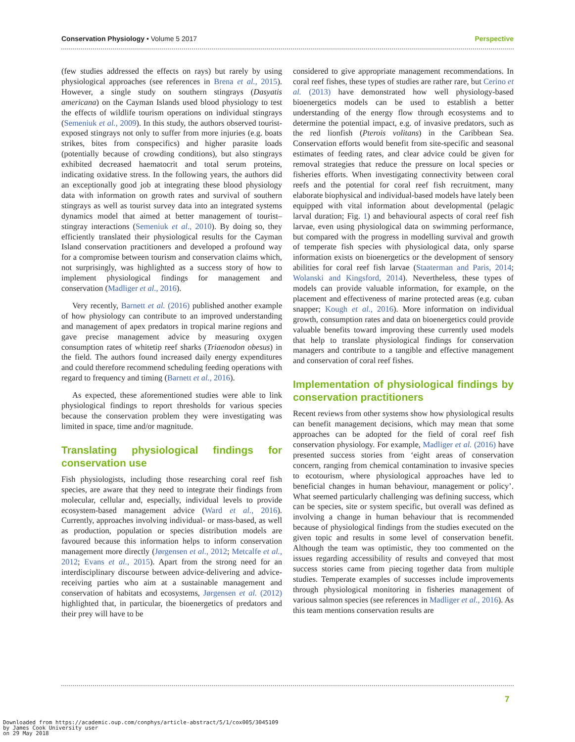Conservation Physiology • Volume 5 2017 Perspective
(few studies addressed the effects on rays) but rarely by using physiological approaches (see references in Brena et al., 2015). However, a single study on southern stingrays (Dasyatis americana) on the Cayman Islands used blood physiology to test the effects of wildlife tourism operations on individual stingrays (Semeniuk et al., 2009). In this study, the authors observed tourist-exposed stingrays not only to suffer from more injuries (e.g. boats strikes, bites from conspecifics) and higher parasite loads (potentially because of crowding conditions), but also stingrays exhibited decreased haematocrit and total serum proteins, indicating oxidative stress. In the following years, the authors did an exceptionally good job at integrating these blood physiology data with information on growth rates and survival of southern stingrays as well as tourist survey data into an integrated systems dynamics model that aimed at better management of tourist–stingray interactions (Semeniuk et al., 2010). By doing so, they efficiently translated their physiological results for the Cayman Island conservation practitioners and developed a profound way for a compromise between tourism and conservation claims which, not surprisingly, was highlighted as a success story of how to implement physiological findings for management and conservation (Madliger et al., 2016).
Very recently, Barnett et al. (2016) published another example of how physiology can contribute to an improved understanding and management of apex predators in tropical marine regions and gave precise management advice by measuring oxygen consumption rates of whitetip reef sharks (Triaenodon obesus) in the field. The authors found increased daily energy expenditures and could therefore recommend scheduling feeding operations with regard to frequency and timing (Barnett et al., 2016).
As expected, these aforementioned studies were able to link physiological findings to report thresholds for various species because the conservation problem they were investigating was limited in space, time and/or magnitude.
Translating physiological findings for conservation use
Fish physiologists, including those researching coral reef fish species, are aware that they need to integrate their findings from molecular, cellular and, especially, individual levels to provide ecosystem-based management advice (Ward et al., 2016). Currently, approaches involving individual- or mass-based, as well as production, population or species distribution models are favoured because this information helps to inform conservation management more directly (Jørgensen et al., 2012; Metcalfe et al., 2012; Evans et al., 2015). Apart from the strong need for an interdisciplinary discourse between advice-delivering and advice-receiving parties who aim at a sustainable management and conservation of habitats and ecosystems, Jørgensen et al. (2012) highlighted that, in particular, the bioenergetics of predators and their prey will have to be
considered to give appropriate management recommendations. In coral reef fishes, these types of studies are rather rare, but Cerino et al. (2013) have demonstrated how well physiology-based bioenergetics models can be used to establish a better understanding of the energy flow through ecosystems and to determine the potential impact, e.g. of invasive predators, such as the red lionfish (Pterois volitans) in the Caribbean Sea. Conservation efforts would benefit from site-specific and seasonal estimates of feeding rates, and clear advice could be given for removal strategies that reduce the pressure on local species or fisheries efforts. When investigating connectivity between coral reefs and the potential for coral reef fish recruitment, many elaborate biophysical and individual-based models have lately been equipped with vital information about developmental (pelagic larval duration; Fig. 1) and behavioural aspects of coral reef fish larvae, even using physiological data on swimming performance, but compared with the progress in modelling survival and growth of temperate fish species with physiological data, only sparse information exists on bioenergetics or the development of sensory abilities for coral reef fish larvae (Staaterman and Paris, 2014; Wolanski and Kingsford, 2014). Nevertheless, these types of models can provide valuable information, for example, on the placement and effectiveness of marine protected areas (e.g. cuban snapper; Kough et al., 2016). More information on individual growth, consumption rates and data on bioenergetics could provide valuable benefits toward improving these currently used models that help to translate physiological findings for conservation managers and contribute to a tangible and effective management and conservation of coral reef fishes.
Implementation of physiological findings by conservation practitioners
Recent reviews from other systems show how physiological results can benefit management decisions, which may mean that some approaches can be adopted for the field of coral reef fish conservation physiology. For example, Madliger et al. (2016) have presented success stories from ‘eight areas of conservation concern, ranging from chemical contamination to invasive species to ecotourism, where physiological approaches have led to beneficial changes in human behaviour, management or policy’. What seemed particularly challenging was defining success, which can be species, site or system specific, but overall was defined as involving a change in human behaviour that is recommended because of physiological findings from the studies executed on the given topic and results in some level of conservation benefit. Although the team was optimistic, they too commented on the issues regarding accessibility of results and conveyed that most success stories came from piecing together data from multiple studies. Temperate examples of successes include improvements through physiological monitoring in fisheries management of various salmon species (see references in Madliger et al., 2016). As this team mentions conservation results are
7
Downloaded from https://academic.oup.com/conphys/article-abstract/5/1/cox005/3045109
by James Cook University user
on 29 May 2018